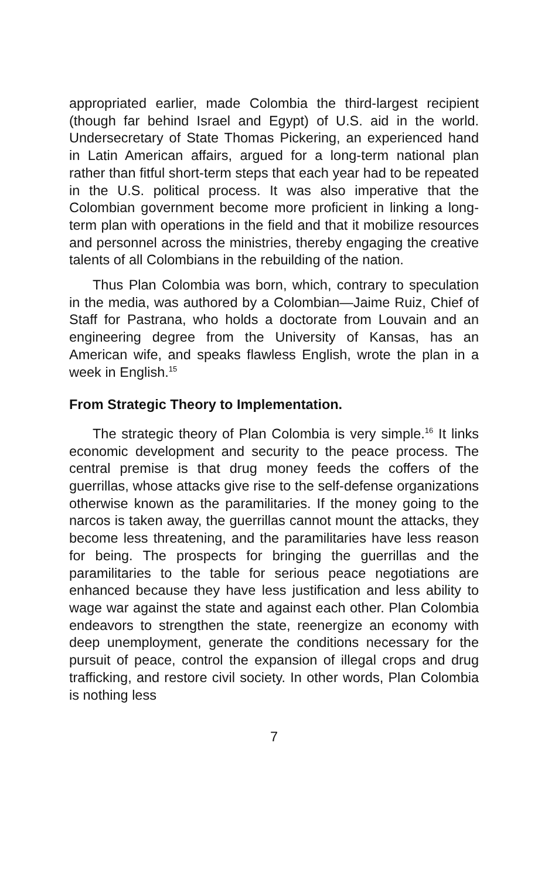appropriated earlier, made Colombia the third-largest recipient (though far behind Israel and Egypt) of U.S. aid in the world. Undersecretary of State Thomas Pickering, an experienced hand in Latin American affairs, argued for a long-term national plan rather than fitful short-term steps that each year had to be repeated in the U.S. political process. It was also imperative that the Colombian government become more proficient in linking a long-term plan with operations in the field and that it mobilize resources and personnel across the ministries, thereby engaging the creative talents of all Colombians in the rebuilding of the nation.
Thus Plan Colombia was born, which, contrary to speculation in the media, was authored by a Colombian—Jaime Ruiz, Chief of Staff for Pastrana, who holds a doctorate from Louvain and an engineering degree from the University of Kansas, has an American wife, and speaks flawless English, wrote the plan in a week in English.<sup>15</sup>
From Strategic Theory to Implementation.
The strategic theory of Plan Colombia is very simple.<sup>16</sup> It links economic development and security to the peace process. The central premise is that drug money feeds the coffers of the guerrillas, whose attacks give rise to the self-defense organizations otherwise known as the paramilitaries. If the money going to the narcos is taken away, the guerrillas cannot mount the attacks, they become less threatening, and the paramilitaries have less reason for being. The prospects for bringing the guerrillas and the paramilitaries to the table for serious peace negotiations are enhanced because they have less justification and less ability to wage war against the state and against each other. Plan Colombia endeavors to strengthen the state, reenergize an economy with deep unemployment, generate the conditions necessary for the pursuit of peace, control the expansion of illegal crops and drug trafficking, and restore civil society. In other words, Plan Colombia is nothing less
7